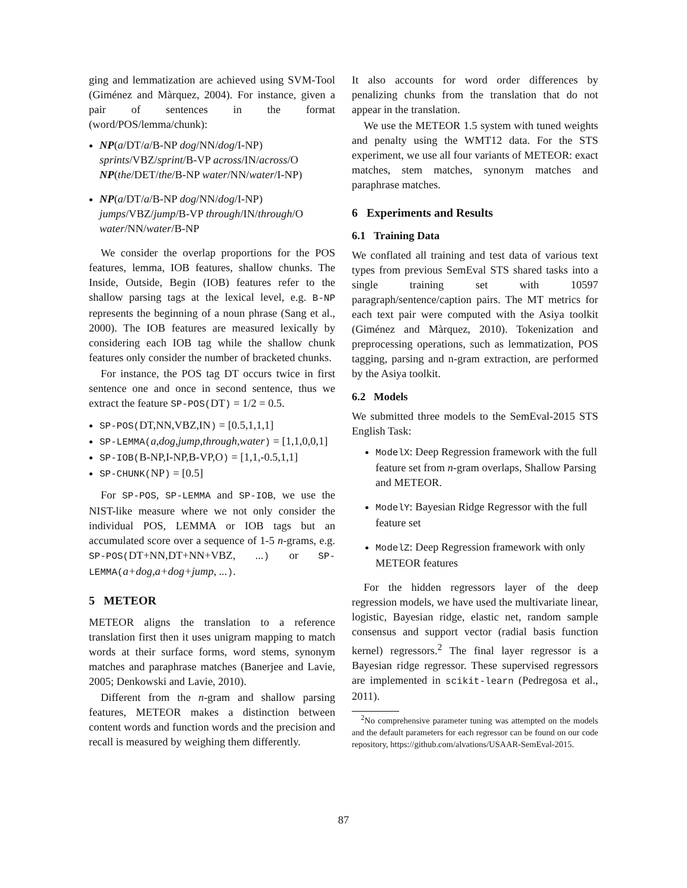ging and lemmatization are achieved using SVM-Tool (Giménez and Màrquez, 2004). For instance, given a pair of sentences in the format (word/POS/lemma/chunk):
NP(a/DT/a/B-NP dog/NN/dog/I-NP) sprints/VBZ/sprint/B-VP across/IN/across/O NP(the/DET/the/B-NP water/NN/water/I-NP)
NP(a/DT/a/B-NP dog/NN/dog/I-NP) jumps/VBZ/jump/B-VP through/IN/through/O water/NN/water/B-NP
We consider the overlap proportions for the POS features, lemma, IOB features, shallow chunks. The Inside, Outside, Begin (IOB) features refer to the shallow parsing tags at the lexical level, e.g. B-NP represents the beginning of a noun phrase (Sang et al., 2000). The IOB features are measured lexically by considering each IOB tag while the shallow chunk features only consider the number of bracketed chunks.
For instance, the POS tag DT occurs twice in first sentence one and once in second sentence, thus we extract the feature SP-POS(DT) = 1/2 = 0.5.
SP-POS(DT,NN,VBZ,IN) = [0.5,1,1,1]
SP-LEMMA(a,dog,jump,through,water) = [1,1,0,0,1]
SP-IOB(B-NP,I-NP,B-VP,O) = [1,1,-0.5,1,1]
SP-CHUNK(NP) = [0.5]
For SP-POS, SP-LEMMA and SP-IOB, we use the NIST-like measure where we not only consider the individual POS, LEMMA or IOB tags but an accumulated score over a sequence of 1-5 n-grams, e.g. SP-POS(DT+NN,DT+NN+VBZ, ...) or SP-LEMMA(a+dog,a+dog+jump, ...).
5 METEOR
METEOR aligns the translation to a reference translation first then it uses unigram mapping to match words at their surface forms, word stems, synonym matches and paraphrase matches (Banerjee and Lavie, 2005; Denkowski and Lavie, 2010).
Different from the n-gram and shallow parsing features, METEOR makes a distinction between content words and function words and the precision and recall is measured by weighing them differently.
It also accounts for word order differences by penalizing chunks from the translation that do not appear in the translation.
We use the METEOR 1.5 system with tuned weights and penalty using the WMT12 data. For the STS experiment, we use all four variants of METEOR: exact matches, stem matches, synonym matches and paraphrase matches.
6 Experiments and Results
6.1 Training Data
We conflated all training and test data of various text types from previous SemEval STS shared tasks into a single training set with 10597 paragraph/sentence/caption pairs. The MT metrics for each text pair were computed with the Asiya toolkit (Giménez and Màrquez, 2010). Tokenization and preprocessing operations, such as lemmatization, POS tagging, parsing and n-gram extraction, are performed by the Asiya toolkit.
6.2 Models
We submitted three models to the SemEval-2015 STS English Task:
ModelX: Deep Regression framework with the full feature set from n-gram overlaps, Shallow Parsing and METEOR.
ModelY: Bayesian Ridge Regressor with the full feature set
ModelZ: Deep Regression framework with only METEOR features
For the hidden regressors layer of the deep regression models, we have used the multivariate linear, logistic, Bayesian ridge, elastic net, random sample consensus and support vector (radial basis function kernel) regressors.<sup>2</sup> The final layer regressor is a Bayesian ridge regressor. These supervised regressors are implemented in scikit-learn (Pedregosa et al., 2011).
<sup>2</sup> No comprehensive parameter tuning was attempted on the models and the default parameters for each regressor can be found on our code repository, https://github.com/alvations/USAAR-SemEval-2015.
87